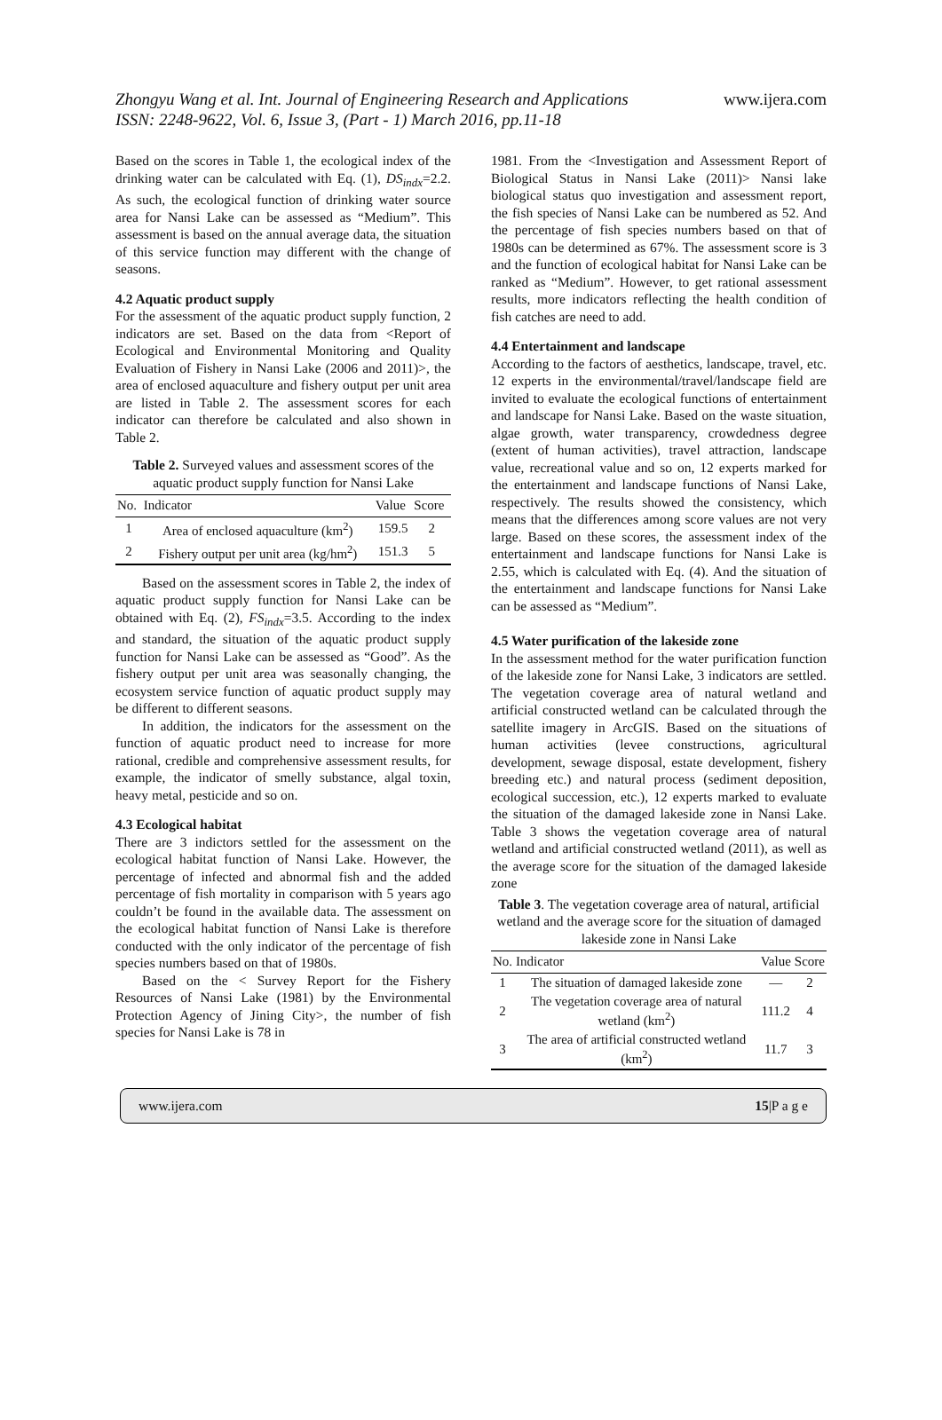Zhongyu Wang et al. Int. Journal of Engineering Research and Applications www.ijera.com
ISSN: 2248-9622, Vol. 6, Issue 3, (Part - 1) March 2016, pp.11-18
Based on the scores in Table 1, the ecological index of the drinking water can be calculated with Eq. (1), DS<sub>indx</sub>=2.2. As such, the ecological function of drinking water source area for Nansi Lake can be assessed as “Medium”. This assessment is based on the annual average data, the situation of this service function may different with the change of seasons.
4.2 Aquatic product supply
For the assessment of the aquatic product supply function, 2 indicators are set. Based on the data from <Report of Ecological and Environmental Monitoring and Quality Evaluation of Fishery in Nansi Lake (2006 and 2011)>, the area of enclosed aquaculture and fishery output per unit area are listed in Table 2. The assessment scores for each indicator can therefore be calculated and also shown in Table 2.
Table 2. Surveyed values and assessment scores of the aquatic product supply function for Nansi Lake
| No. | Indicator | Value | Score |
| --- | --- | --- | --- |
| 1 | Area of enclosed aquaculture (km<sup>2</sup>) | 159.5 | 2 |
| 2 | Fishery output per unit area (kg/hm<sup>2</sup>) | 151.3 | 5 |
Based on the assessment scores in Table 2, the index of aquatic product supply function for Nansi Lake can be obtained with Eq. (2), FS<sub>indx</sub>=3.5. According to the index and standard, the situation of the aquatic product supply function for Nansi Lake can be assessed as “Good”. As the fishery output per unit area was seasonally changing, the ecosystem service function of aquatic product supply may be different to different seasons.
In addition, the indicators for the assessment on the function of aquatic product need to increase for more rational, credible and comprehensive assessment results, for example, the indicator of smelly substance, algal toxin, heavy metal, pesticide and so on.
4.3 Ecological habitat
There are 3 indictors settled for the assessment on the ecological habitat function of Nansi Lake. However, the percentage of infected and abnormal fish and the added percentage of fish mortality in comparison with 5 years ago couldn’t be found in the available data. The assessment on the ecological habitat function of Nansi Lake is therefore conducted with the only indicator of the percentage of fish species numbers based on that of 1980s.
Based on the < Survey Report for the Fishery Resources of Nansi Lake (1981) by the Environmental Protection Agency of Jining City>, the number of fish species for Nansi Lake is 78 in
1981. From the <Investigation and Assessment Report of Biological Status in Nansi Lake (2011)> Nansi lake biological status quo investigation and assessment report, the fish species of Nansi Lake can be numbered as 52. And the percentage of fish species numbers based on that of 1980s can be determined as 67%. The assessment score is 3 and the function of ecological habitat for Nansi Lake can be ranked as “Medium”. However, to get rational assessment results, more indicators reflecting the health condition of fish catches are need to add.
4.4 Entertainment and landscape
According to the factors of aesthetics, landscape, travel, etc. 12 experts in the environmental/travel/landscape field are invited to evaluate the ecological functions of entertainment and landscape for Nansi Lake. Based on the waste situation, algae growth, water transparency, crowdedness degree (extent of human activities), travel attraction, landscape value, recreational value and so on, 12 experts marked for the entertainment and landscape functions of Nansi Lake, respectively. The results showed the consistency, which means that the differences among score values are not very large. Based on these scores, the assessment index of the entertainment and landscape functions for Nansi Lake is 2.55, which is calculated with Eq. (4). And the situation of the entertainment and landscape functions for Nansi Lake can be assessed as “Medium”.
4.5 Water purification of the lakeside zone
In the assessment method for the water purification function of the lakeside zone for Nansi Lake, 3 indicators are settled. The vegetation coverage area of natural wetland and artificial constructed wetland can be calculated through the satellite imagery in ArcGIS. Based on the situations of human activities (levee constructions, agricultural development, sewage disposal, estate development, fishery breeding etc.) and natural process (sediment deposition, ecological succession, etc.), 12 experts marked to evaluate the situation of the damaged lakeside zone in Nansi Lake. Table 3 shows the vegetation coverage area of natural wetland and artificial constructed wetland (2011), as well as the average score for the situation of the damaged lakeside zone
Table 3. The vegetation coverage area of natural, artificial wetland and the average score for the situation of damaged lakeside zone in Nansi Lake
| No. | Indicator | Value | Score |
| --- | --- | --- | --- |
| 1 | The situation of damaged lakeside zone | — | 2 |
| 2 | The vegetation coverage area of natural wetland (km<sup>2</sup>) | 111.2 | 4 |
| 3 | The area of artificial constructed wetland (km<sup>2</sup>) | 11.7 | 3 |
www.ijera.com 15|P a g e